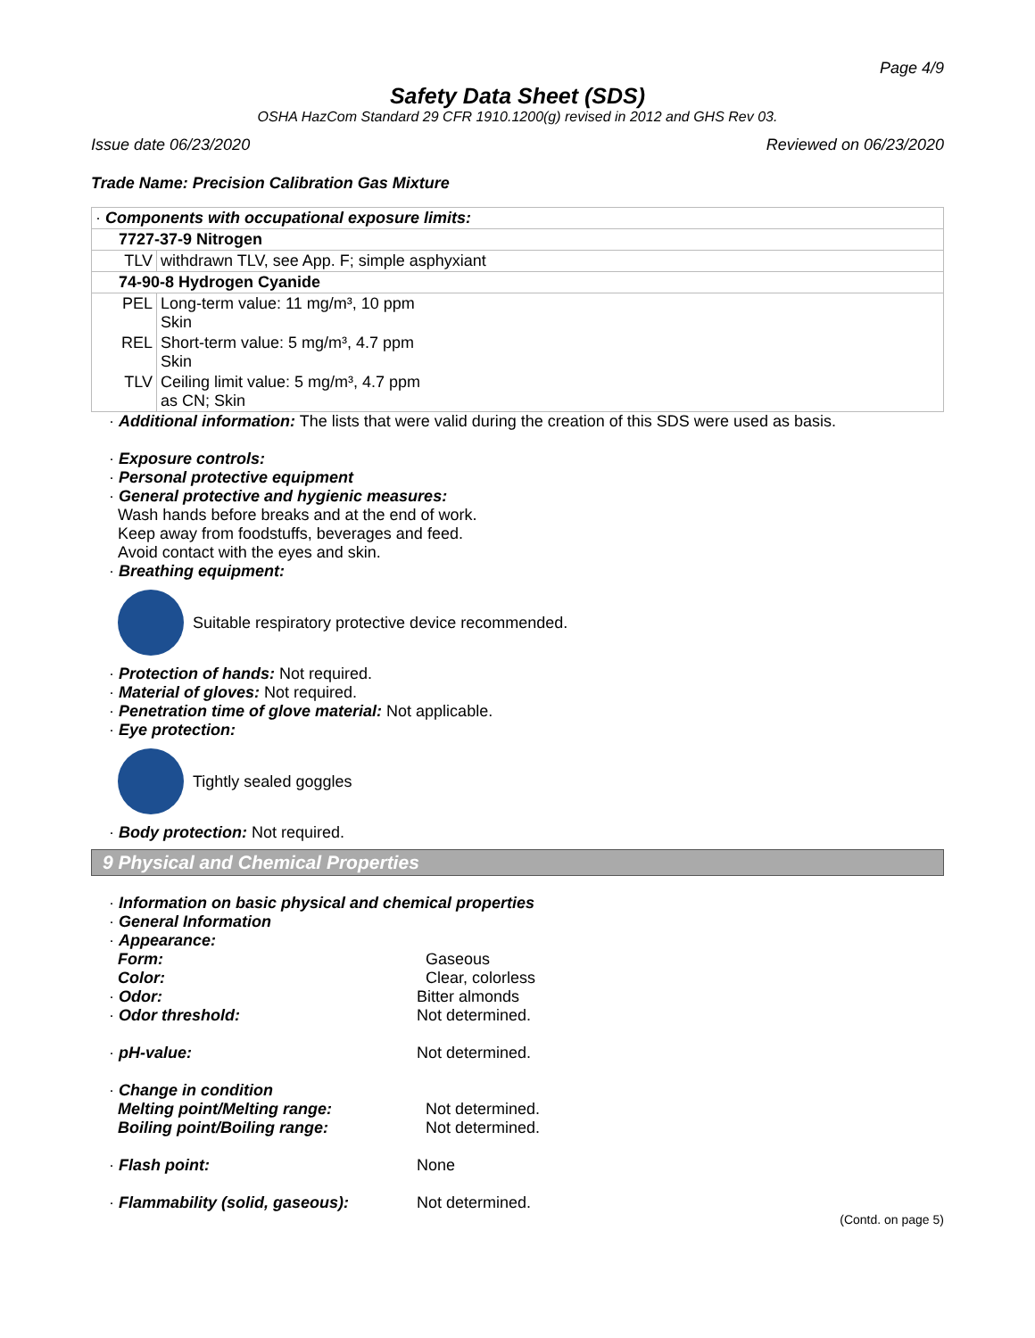Page 4/9
Safety Data Sheet (SDS)
OSHA HazCom Standard 29 CFR 1910.1200(g) revised in 2012 and GHS Rev 03.
Issue date 06/23/2020 Reviewed on 06/23/2020
Trade Name: Precision Calibration Gas Mixture
| · Components with occupational exposure limits: | |
| 7727-37-9 Nitrogen | |
| TLV | withdrawn TLV, see App. F; simple asphyxiant |
| 74-90-8 Hydrogen Cyanide | |
| PEL | Long-term value: 11 mg/m³, 10 ppm Skin |
| REL | Short-term value: 5 mg/m³, 4.7 ppm Skin |
| TLV | Ceiling limit value: 5 mg/m³, 4.7 ppm as CN; Skin |
· Additional information: The lists that were valid during the creation of this SDS were used as basis.
· Exposure controls:
· Personal protective equipment
· General protective and hygienic measures:
Wash hands before breaks and at the end of work.
Keep away from foodstuffs, beverages and feed.
Avoid contact with the eyes and skin.
· Breathing equipment:
Suitable respiratory protective device recommended.
· Protection of hands: Not required.
· Material of gloves: Not required.
· Penetration time of glove material: Not applicable.
· Eye protection:
Tightly sealed goggles
· Body protection: Not required.
9 Physical and Chemical Properties
· Information on basic physical and chemical properties
· General Information
· Appearance:
Form:
Gaseous
Color:
Clear, colorless
· Odor:
Bitter almonds
· Odor threshold:
Not determined.
· pH-value:
Not determined.
· Change in condition
Melting point/Melting range:
Not determined.
Boiling point/Boiling range:
Not determined.
· Flash point:
None
· Flammability (solid, gaseous):
Not determined.
(Contd. on page 5)